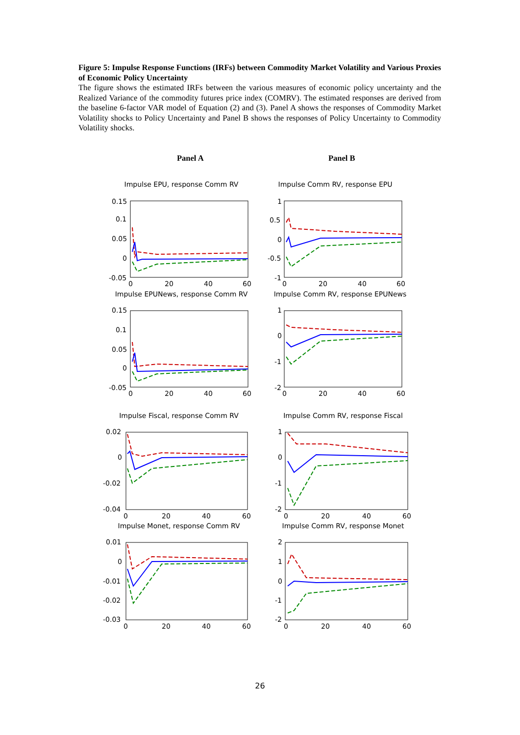Figure 5: Impulse Response Functions (IRFs) between Commodity Market Volatility and Various Proxies of Economic Policy Uncertainty
The figure shows the estimated IRFs between the various measures of economic policy uncertainty and the Realized Variance of the commodity futures price index (COMRV). The estimated responses are derived from the baseline 6-factor VAR model of Equation (2) and (3). Panel A shows the responses of Commodity Market Volatility shocks to Policy Uncertainty and Panel B shows the responses of Policy Uncertainty to Commodity Volatility shocks.
Panel A Panel B
Impulse EPU, response Comm RV
0.15
0.1
0.05
0
-0.05
0
20
40
60
Impulse Comm RV, response EPU
1
0.5
0
-0.5
-1
0
20
40
60
Impulse EPUNews, response Comm RV
0.15
0.1
0.05
0
-0.05
0
20
40
60
Impulse Comm RV, response EPUNews
1
0
-1
-2
0
20
40
60
Impulse Fiscal, response Comm RV
0.02
0
-0.02
-0.04
0
20
40
60
Impulse Comm RV, response Fiscal
1
0
-1
-2
0
20
40
60
Impulse Monet, response Comm RV
0.01
0
-0.01
-0.02
-0.03
0
20
40
60
Impulse Comm RV, response Monet
2
1
0
-1
-2
0
20
40
60
26